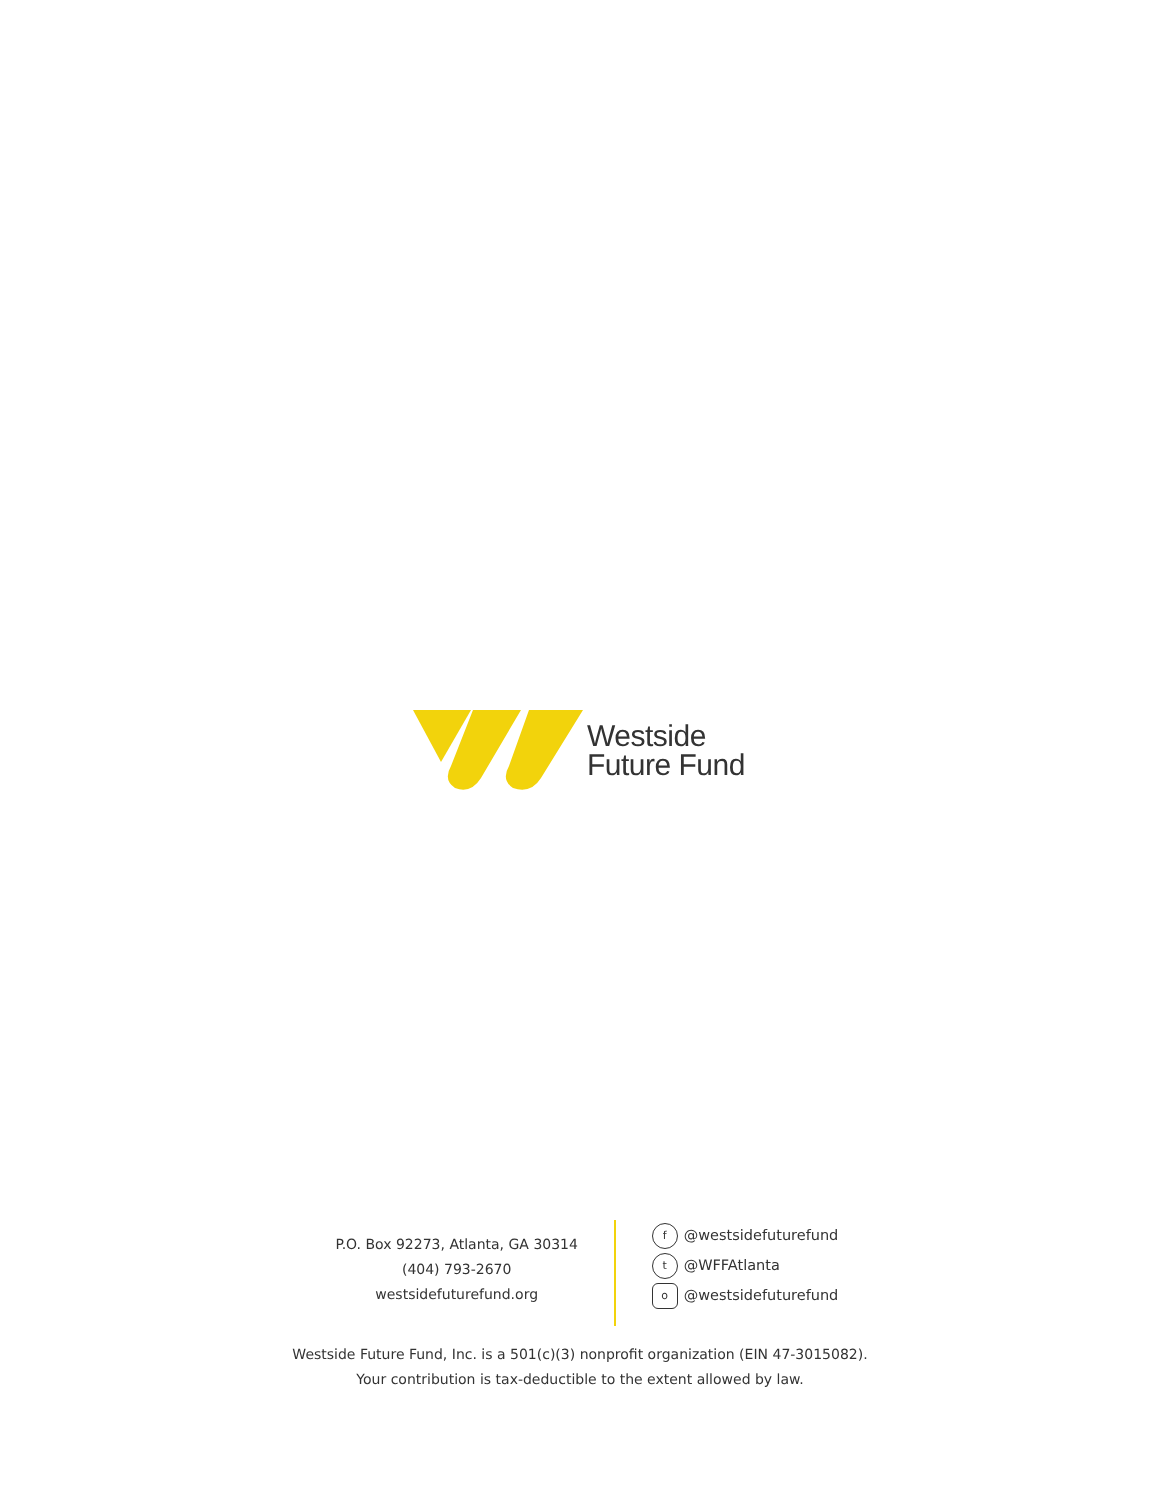Westside
Future Fund
P.O. Box 92273, Atlanta, GA 30314
(404) 793-2670
westsidefuturefund.org
f @westsidefuturefund
t @WFFAtlanta
o @westsidefuturefund
Westside Future Fund, Inc. is a 501(c)(3) nonprofit organization (EIN 47-3015082).
Your contribution is tax-deductible to the extent allowed by law.